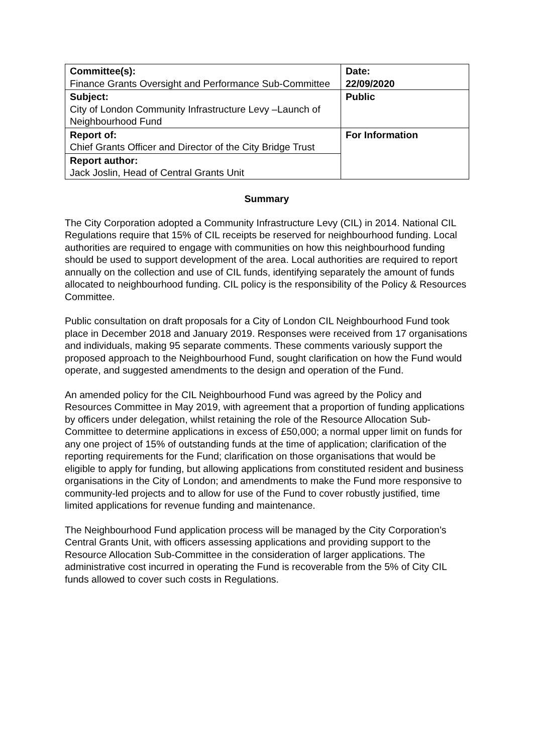| Committee(s): Finance Grants Oversight and Performance Sub-Committee | Date: 22/09/2020 |
| Subject: City of London Community Infrastructure Levy –Launch of Neighbourhood Fund | Public |
| Report of: Chief Grants Officer and Director of the City Bridge Trust | For Information |
| Report author: Jack Joslin, Head of Central Grants Unit | |
Summary
The City Corporation adopted a Community Infrastructure Levy (CIL) in 2014. National CIL Regulations require that 15% of CIL receipts be reserved for neighbourhood funding. Local authorities are required to engage with communities on how this neighbourhood funding should be used to support development of the area. Local authorities are required to report annually on the collection and use of CIL funds, identifying separately the amount of funds allocated to neighbourhood funding. CIL policy is the responsibility of the Policy & Resources Committee.
Public consultation on draft proposals for a City of London CIL Neighbourhood Fund took place in December 2018 and January 2019. Responses were received from 17 organisations and individuals, making 95 separate comments. These comments variously support the proposed approach to the Neighbourhood Fund, sought clarification on how the Fund would operate, and suggested amendments to the design and operation of the Fund.
An amended policy for the CIL Neighbourhood Fund was agreed by the Policy and Resources Committee in May 2019, with agreement that a proportion of funding applications by officers under delegation, whilst retaining the role of the Resource Allocation Sub-Committee to determine applications in excess of £50,000; a normal upper limit on funds for any one project of 15% of outstanding funds at the time of application; clarification of the reporting requirements for the Fund; clarification on those organisations that would be eligible to apply for funding, but allowing applications from constituted resident and business organisations in the City of London; and amendments to make the Fund more responsive to community-led projects and to allow for use of the Fund to cover robustly justified, time limited applications for revenue funding and maintenance.
The Neighbourhood Fund application process will be managed by the City Corporation’s Central Grants Unit, with officers assessing applications and providing support to the Resource Allocation Sub-Committee in the consideration of larger applications. The administrative cost incurred in operating the Fund is recoverable from the 5% of City CIL funds allowed to cover such costs in Regulations.